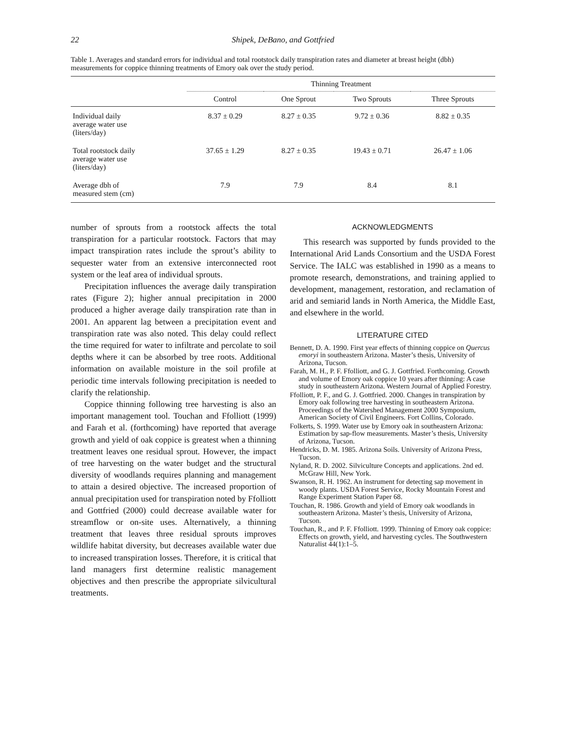22 Shipek, DeBano, and Gottfried
Table 1. Averages and standard errors for individual and total rootstock daily transpiration rates and diameter at breast height (dbh) measurements for coppice thinning treatments of Emory oak over the study period.
| | Thinning Treatment | | | |
| --- | --- | --- | --- | --- |
| | Control | One Sprout | Two Sprouts | Three Sprouts |
| Individual daily average water use (liters/day) | 8.37 ± 0.29 | 8.27 ± 0.35 | 9.72 ± 0.36 | 8.82 ± 0.35 |
| Total rootstock daily average water use (liters/day) | 37.65 ± 1.29 | 8.27 ± 0.35 | 19.43 ± 0.71 | 26.47 ± 1.06 |
| Average dbh of measured stem (cm) | 7.9 | 7.9 | 8.4 | 8.1 |
number of sprouts from a rootstock affects the total transpiration for a particular rootstock. Factors that may impact transpiration rates include the sprout’s ability to sequester water from an extensive interconnected root system or the leaf area of individual sprouts.
Precipitation influences the average daily transpiration rates (Figure 2); higher annual precipitation in 2000 produced a higher average daily transpiration rate than in 2001. An apparent lag between a precipitation event and transpiration rate was also noted. This delay could reflect the time required for water to infiltrate and percolate to soil depths where it can be absorbed by tree roots. Additional information on available moisture in the soil profile at periodic time intervals following precipitation is needed to clarify the relationship.
Coppice thinning following tree harvesting is also an important management tool. Touchan and Ffolliott (1999) and Farah et al. (forthcoming) have reported that average growth and yield of oak coppice is greatest when a thinning treatment leaves one residual sprout. However, the impact of tree harvesting on the water budget and the structural diversity of woodlands requires planning and management to attain a desired objective. The increased proportion of annual precipitation used for transpiration noted by Ffolliott and Gottfried (2000) could decrease available water for streamflow or on-site uses. Alternatively, a thinning treatment that leaves three residual sprouts improves wildlife habitat diversity, but decreases available water due to increased transpiration losses. Therefore, it is critical that land managers first determine realistic management objectives and then prescribe the appropriate silvicultural treatments.
ACKNOWLEDGMENTS
This research was supported by funds provided to the International Arid Lands Consortium and the USDA Forest Service. The IALC was established in 1990 as a means to promote research, demonstrations, and training applied to development, management, restoration, and reclamation of arid and semiarid lands in North America, the Middle East, and elsewhere in the world.
LITERATURE CITED
Bennett, D. A. 1990. First year effects of thinning coppice on Quercus emoryi in southeastern Arizona. Master’s thesis, University of Arizona, Tucson.
Farah, M. H., P. F. Ffolliott, and G. J. Gottfried. Forthcoming. Growth and volume of Emory oak coppice 10 years after thinning: A case study in southeastern Arizona. Western Journal of Applied Forestry.
Ffolliott, P. F., and G. J. Gottfried. 2000. Changes in transpiration by Emory oak following tree harvesting in southeastern Arizona. Proceedings of the Watershed Management 2000 Symposium, American Society of Civil Engineers. Fort Collins, Colorado.
Folkerts, S. 1999. Water use by Emory oak in southeastern Arizona: Estimation by sap-flow measurements. Master’s thesis, University of Arizona, Tucson.
Hendricks, D. M. 1985. Arizona Soils. University of Arizona Press, Tucson.
Nyland, R. D. 2002. Silviculture Concepts and applications. 2nd ed. McGraw Hill, New York.
Swanson, R. H. 1962. An instrument for detecting sap movement in woody plants. USDA Forest Service, Rocky Mountain Forest and Range Experiment Station Paper 68.
Touchan, R. 1986. Growth and yield of Emory oak woodlands in southeastern Arizona. Master’s thesis, University of Arizona, Tucson.
Touchan, R., and P. F. Ffolliott. 1999. Thinning of Emory oak coppice: Effects on growth, yield, and harvesting cycles. The Southwestern Naturalist 44(1):1–5.